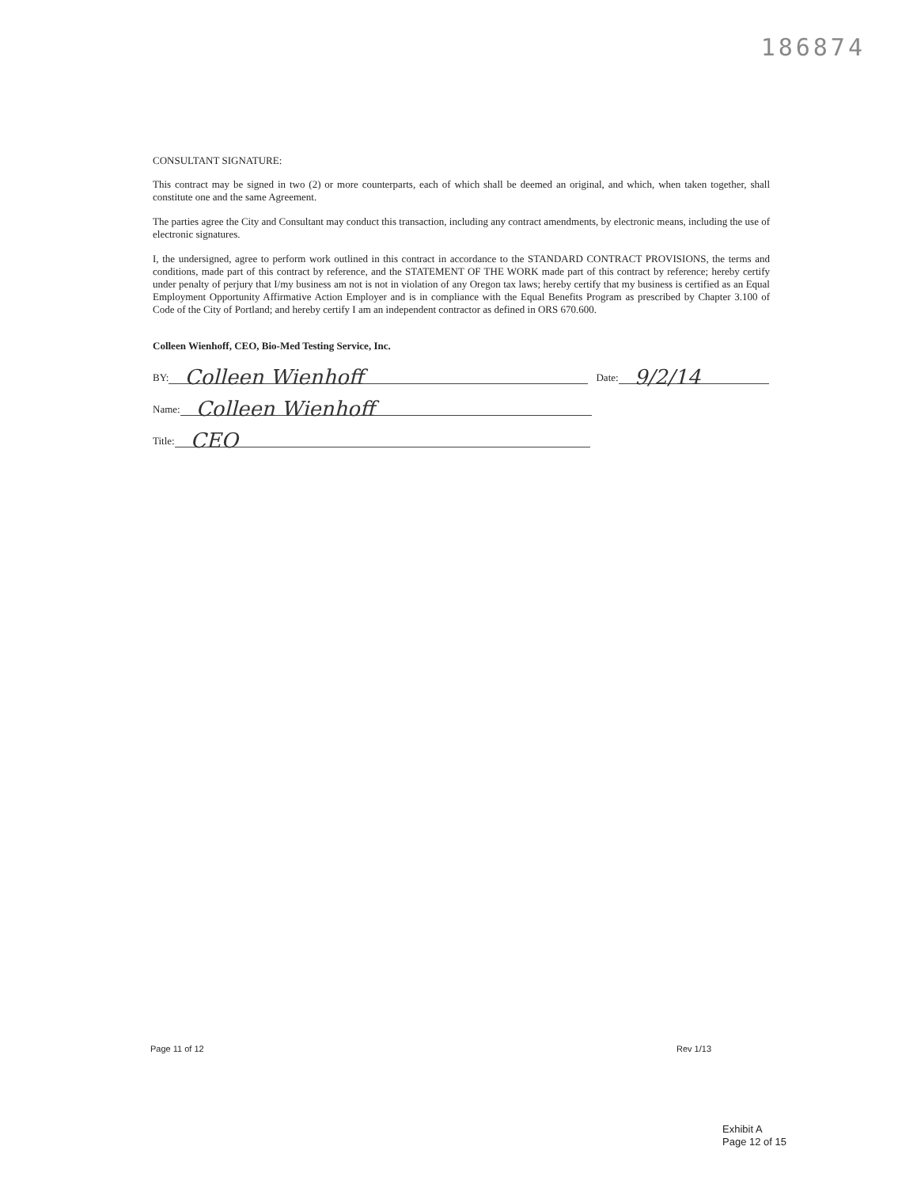186874
CONSULTANT SIGNATURE:
This contract may be signed in two (2) or more counterparts, each of which shall be deemed an original, and which, when taken together, shall constitute one and the same Agreement.
The parties agree the City and Consultant may conduct this transaction, including any contract amendments, by electronic means, including the use of electronic signatures.
I, the undersigned, agree to perform work outlined in this contract in accordance to the STANDARD CONTRACT PROVISIONS, the terms and conditions, made part of this contract by reference, and the STATEMENT OF THE WORK made part of this contract by reference; hereby certify under penalty of perjury that I/my business am not is not in violation of any Oregon tax laws; hereby certify that my business is certified as an Equal Employment Opportunity Affirmative Action Employer and is in compliance with the Equal Benefits Program as prescribed by Chapter 3.100 of Code of the City of Portland; and hereby certify I am an independent contractor as defined in ORS 670.600.
Colleen Wienhoff, CEO, Bio-Med Testing Service, Inc.
BY: Colleen Wienhoff Date: 9/2/14
Name: Colleen Wienhoff
Title: CEO
Page 11 of 12 Rev 1/13
Exhibit A
Page 12 of 15